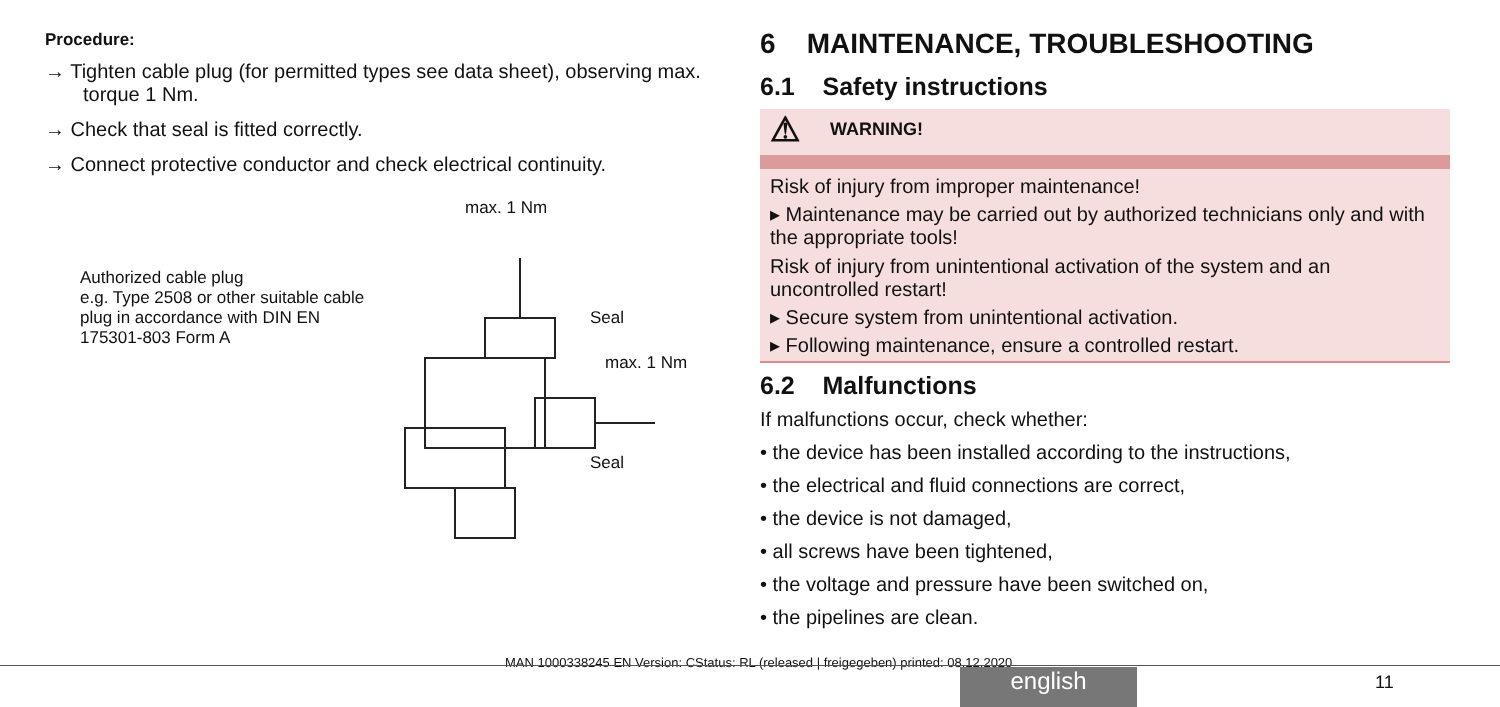Procedure:
→ Tighten cable plug (for permitted types see data sheet), observing max. torque 1 Nm.
→ Check that seal is fitted correctly.
→ Connect protective conductor and check electrical continuity.
max. 1 Nm
Authorized cable plug
e.g. Type 2508 or other suitable cable plug in accordance with DIN EN 175301-803 Form A
Seal
max. 1 Nm
Seal
6 MAINTENANCE, TROUBLESHOOTING
6.1 Safety instructions
⚠ WARNING!
Risk of injury from improper maintenance!
▸ Maintenance may be carried out by authorized technicians only and with the appropriate tools!
Risk of injury from unintentional activation of the system and an uncontrolled restart!
▸ Secure system from unintentional activation.
▸ Following maintenance, ensure a controlled restart.
6.2 Malfunctions
If malfunctions occur, check whether:
• the device has been installed according to the instructions,
• the electrical and fluid connections are correct,
• the device is not damaged,
• all screws have been tightened,
• the voltage and pressure have been switched on,
• the pipelines are clean.
MAN 1000338245 EN Version: CStatus: RL (released | freigegeben) printed: 08.12.2020
english 11